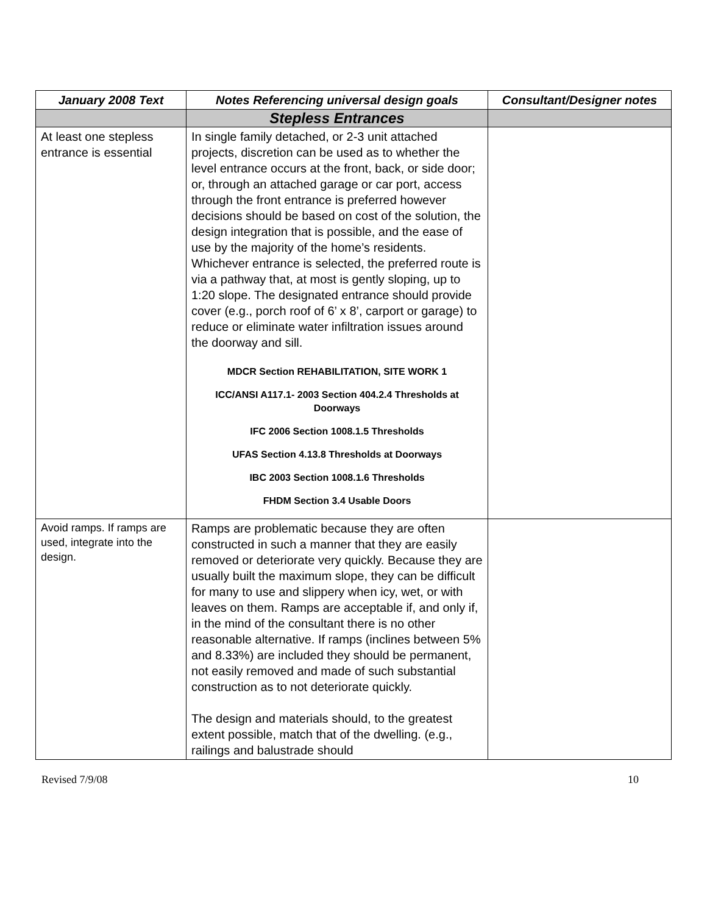| January 2008 Text | Notes Referencing universal design goals | Consultant/Designer notes |
| --- | --- | --- |
| | Stepless Entrances | |
| At least one stepless entrance is essential | In single family detached, or 2-3 unit attached projects, discretion can be used as to whether the level entrance occurs at the front, back, or side door; or, through an attached garage or car port, access through the front entrance is preferred however decisions should be based on cost of the solution, the design integration that is possible, and the ease of use by the majority of the home’s residents. Whichever entrance is selected, the preferred route is via a pathway that, at most is gently sloping, up to 1:20 slope. The designated entrance should provide cover (e.g., porch roof of 6’ x 8’, carport or garage) to reduce or eliminate water infiltration issues around the doorway and sill. MDCR Section REHABILITATION, SITE WORK 1 ICC/ANSI A117.1- 2003 Section 404.2.4 Thresholds at Doorways IFC 2006 Section 1008.1.5 Thresholds UFAS Section 4.13.8 Thresholds at Doorways IBC 2003 Section 1008.1.6 Thresholds FHDM Section 3.4 Usable Doors | |
| Avoid ramps. If ramps are used, integrate into the design. | Ramps are problematic because they are often constructed in such a manner that they are easily removed or deteriorate very quickly. Because they are usually built the maximum slope, they can be difficult for many to use and slippery when icy, wet, or with leaves on them. Ramps are acceptable if, and only if, in the mind of the consultant there is no other reasonable alternative. If ramps (inclines between 5% and 8.33%) are included they should be permanent, not easily removed and made of such substantial construction as to not deteriorate quickly. The design and materials should, to the greatest extent possible, match that of the dwelling. (e.g., railings and balustrade should | |
Revised 7/9/08 10